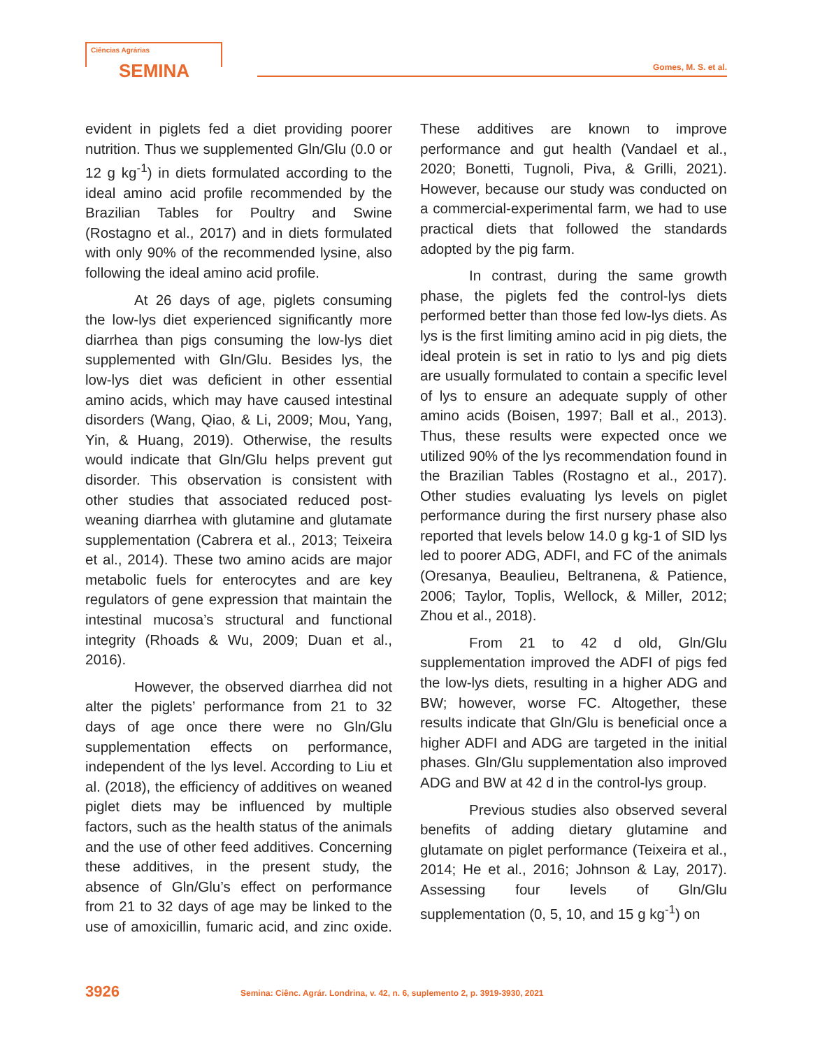Ciências Agrárias
SEMINA
Gomes, M. S. et al.
evident in piglets fed a diet providing poorer nutrition. Thus we supplemented Gln/Glu (0.0 or 12 g kg<sup>-1</sup>) in diets formulated according to the ideal amino acid profile recommended by the Brazilian Tables for Poultry and Swine (Rostagno et al., 2017) and in diets formulated with only 90% of the recommended lysine, also following the ideal amino acid profile.
At 26 days of age, piglets consuming the low-lys diet experienced significantly more diarrhea than pigs consuming the low-lys diet supplemented with Gln/Glu. Besides lys, the low-lys diet was deficient in other essential amino acids, which may have caused intestinal disorders (Wang, Qiao, & Li, 2009; Mou, Yang, Yin, & Huang, 2019). Otherwise, the results would indicate that Gln/Glu helps prevent gut disorder. This observation is consistent with other studies that associated reduced post-weaning diarrhea with glutamine and glutamate supplementation (Cabrera et al., 2013; Teixeira et al., 2014). These two amino acids are major metabolic fuels for enterocytes and are key regulators of gene expression that maintain the intestinal mucosa’s structural and functional integrity (Rhoads & Wu, 2009; Duan et al., 2016).
However, the observed diarrhea did not alter the piglets’ performance from 21 to 32 days of age once there were no Gln/Glu supplementation effects on performance, independent of the lys level. According to Liu et al. (2018), the efficiency of additives on weaned piglet diets may be influenced by multiple factors, such as the health status of the animals and the use of other feed additives. Concerning these additives, in the present study, the absence of Gln/Glu’s effect on performance from 21 to 32 days of age may be linked to the use of amoxicillin, fumaric acid, and zinc oxide. These additives are known to improve performance and gut health (Vandael et al., 2020; Bonetti, Tugnoli, Piva, & Grilli, 2021). However, because our study was conducted on a commercial-experimental farm, we had to use practical diets that followed the standards adopted by the pig farm.
In contrast, during the same growth phase, the piglets fed the control-lys diets performed better than those fed low-lys diets. As lys is the first limiting amino acid in pig diets, the ideal protein is set in ratio to lys and pig diets are usually formulated to contain a specific level of lys to ensure an adequate supply of other amino acids (Boisen, 1997; Ball et al., 2013). Thus, these results were expected once we utilized 90% of the lys recommendation found in the Brazilian Tables (Rostagno et al., 2017). Other studies evaluating lys levels on piglet performance during the first nursery phase also reported that levels below 14.0 g kg-1 of SID lys led to poorer ADG, ADFI, and FC of the animals (Oresanya, Beaulieu, Beltranena, & Patience, 2006; Taylor, Toplis, Wellock, & Miller, 2012; Zhou et al., 2018).
From 21 to 42 d old, Gln/Glu supplementation improved the ADFI of pigs fed the low-lys diets, resulting in a higher ADG and BW; however, worse FC. Altogether, these results indicate that Gln/Glu is beneficial once a higher ADFI and ADG are targeted in the initial phases. Gln/Glu supplementation also improved ADG and BW at 42 d in the control-lys group.
Previous studies also observed several benefits of adding dietary glutamine and glutamate on piglet performance (Teixeira et al., 2014; He et al., 2016; Johnson & Lay, 2017). Assessing four levels of Gln/Glu supplementation (0, 5, 10, and 15 g kg<sup>-1</sup>) on
3926 Semina: Ciênc. Agrár. Londrina, v. 42, n. 6, suplemento 2, p. 3919-3930, 2021